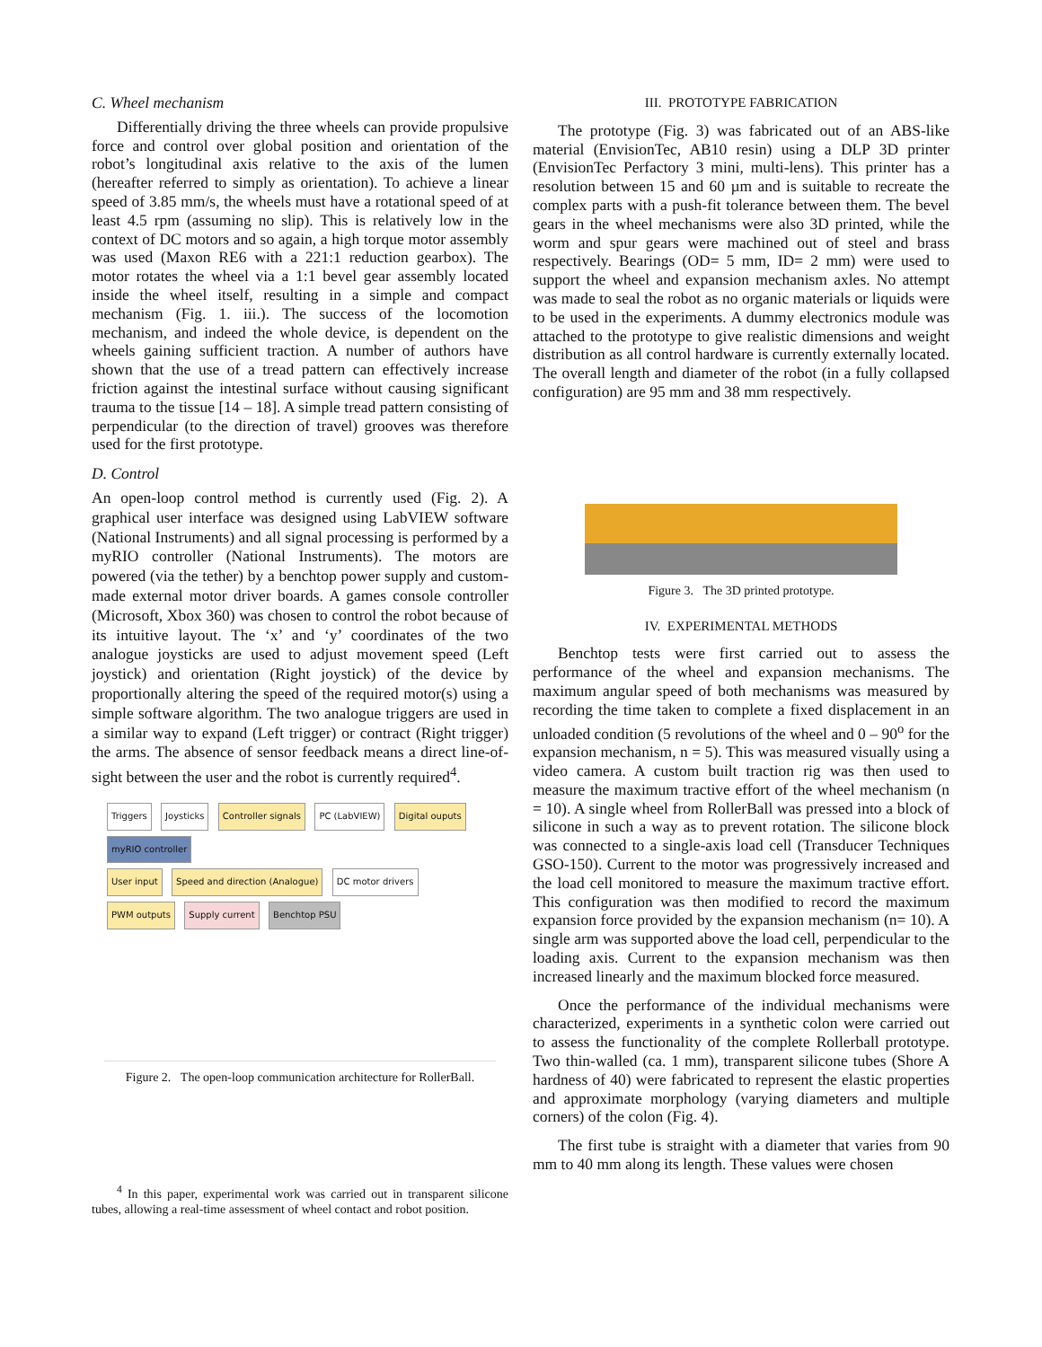C. Wheel mechanism
Differentially driving the three wheels can provide propulsive force and control over global position and orientation of the robot’s longitudinal axis relative to the axis of the lumen (hereafter referred to simply as orientation). To achieve a linear speed of 3.85 mm/s, the wheels must have a rotational speed of at least 4.5 rpm (assuming no slip). This is relatively low in the context of DC motors and so again, a high torque motor assembly was used (Maxon RE6 with a 221:1 reduction gearbox). The motor rotates the wheel via a 1:1 bevel gear assembly located inside the wheel itself, resulting in a simple and compact mechanism (Fig. 1. iii.). The success of the locomotion mechanism, and indeed the whole device, is dependent on the wheels gaining sufficient traction. A number of authors have shown that the use of a tread pattern can effectively increase friction against the intestinal surface without causing significant trauma to the tissue [14 – 18]. A simple tread pattern consisting of perpendicular (to the direction of travel) grooves was therefore used for the first prototype.
D. Control
An open-loop control method is currently used (Fig. 2). A graphical user interface was designed using LabVIEW software (National Instruments) and all signal processing is performed by a myRIO controller (National Instruments). The motors are powered (via the tether) by a benchtop power supply and custom-made external motor driver boards. A games console controller (Microsoft, Xbox 360) was chosen to control the robot because of its intuitive layout. The ‘x’ and ‘y’ coordinates of the two analogue joysticks are used to adjust movement speed (Left joystick) and orientation (Right joystick) of the device by proportionally altering the speed of the required motor(s) using a simple software algorithm. The two analogue triggers are used in a similar way to expand (Left trigger) or contract (Right trigger) the arms. The absence of sensor feedback means a direct line-of-sight between the user and the robot is currently required<sup>4</sup>.
Triggers Joysticks Controller signals PC (LabVIEW) Digital ouputs myRIO controller
User input Speed and direction (Analogue) DC motor drivers PWM outputs Supply current Benchtop PSU
Figure 2. The open-loop communication architecture for RollerBall.
<sup>4</sup> In this paper, experimental work was carried out in transparent silicone tubes, allowing a real-time assessment of wheel contact and robot position.
III. PROTOTYPE FABRICATION
The prototype (Fig. 3) was fabricated out of an ABS-like material (EnvisionTec, AB10 resin) using a DLP 3D printer (EnvisionTec Perfactory 3 mini, multi-lens). This printer has a resolution between 15 and 60 µm and is suitable to recreate the complex parts with a push-fit tolerance between them. The bevel gears in the wheel mechanisms were also 3D printed, while the worm and spur gears were machined out of steel and brass respectively. Bearings (OD= 5 mm, ID= 2 mm) were used to support the wheel and expansion mechanism axles. No attempt was made to seal the robot as no organic materials or liquids were to be used in the experiments. A dummy electronics module was attached to the prototype to give realistic dimensions and weight distribution as all control hardware is currently externally located. The overall length and diameter of the robot (in a fully collapsed configuration) are 95 mm and 38 mm respectively.
Figure 3. The 3D printed prototype.
IV. EXPERIMENTAL METHODS
Benchtop tests were first carried out to assess the performance of the wheel and expansion mechanisms. The maximum angular speed of both mechanisms was measured by recording the time taken to complete a fixed displacement in an unloaded condition (5 revolutions of the wheel and 0 – 90<sup>o</sup> for the expansion mechanism, n = 5). This was measured visually using a video camera. A custom built traction rig was then used to measure the maximum tractive effort of the wheel mechanism (n = 10). A single wheel from RollerBall was pressed into a block of silicone in such a way as to prevent rotation. The silicone block was connected to a single-axis load cell (Transducer Techniques GSO-150). Current to the motor was progressively increased and the load cell monitored to measure the maximum tractive effort. This configuration was then modified to record the maximum expansion force provided by the expansion mechanism (n= 10). A single arm was supported above the load cell, perpendicular to the loading axis. Current to the expansion mechanism was then increased linearly and the maximum blocked force measured.
Once the performance of the individual mechanisms were characterized, experiments in a synthetic colon were carried out to assess the functionality of the complete Rollerball prototype. Two thin-walled (ca. 1 mm), transparent silicone tubes (Shore A hardness of 40) were fabricated to represent the elastic properties and approximate morphology (varying diameters and multiple corners) of the colon (Fig. 4).
The first tube is straight with a diameter that varies from 90 mm to 40 mm along its length. These values were chosen